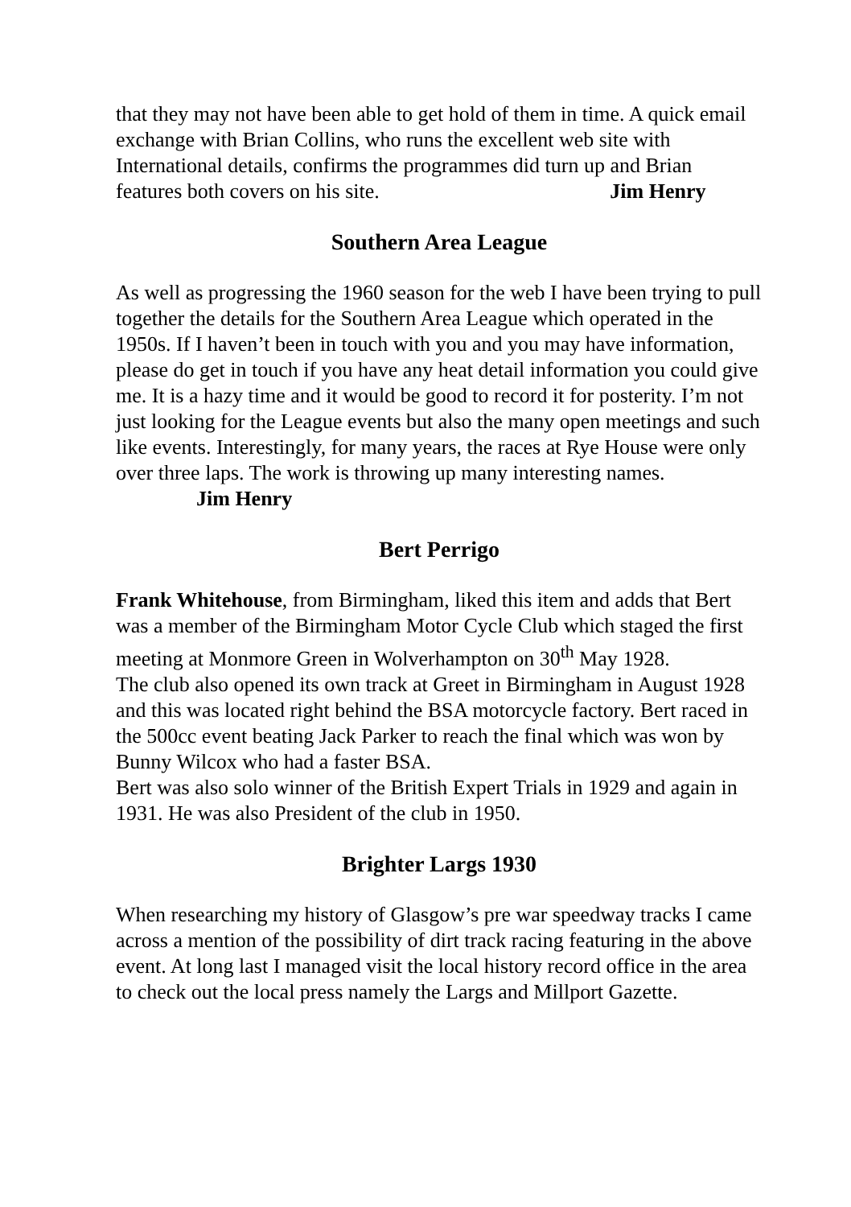that they may not have been able to get hold of them in time. A quick email exchange with Brian Collins, who runs the excellent web site with International details, confirms the programmes did turn up and Brian features both covers on his site. Jim Henry
Southern Area League
As well as progressing the 1960 season for the web I have been trying to pull together the details for the Southern Area League which operated in the 1950s. If I haven’t been in touch with you and you may have information, please do get in touch if you have any heat detail information you could give me. It is a hazy time and it would be good to record it for posterity. I’m not just looking for the League events but also the many open meetings and such like events. Interestingly, for many years, the races at Rye House were only over three laps. The work is throwing up many interesting names. Jim Henry
Bert Perrigo
Frank Whitehouse, from Birmingham, liked this item and adds that Bert was a member of the Birmingham Motor Cycle Club which staged the first meeting at Monmore Green in Wolverhampton on 30<sup>th</sup> May 1928.
The club also opened its own track at Greet in Birmingham in August 1928 and this was located right behind the BSA motorcycle factory. Bert raced in the 500cc event beating Jack Parker to reach the final which was won by Bunny Wilcox who had a faster BSA.
Bert was also solo winner of the British Expert Trials in 1929 and again in 1931. He was also President of the club in 1950.
Brighter Largs 1930
When researching my history of Glasgow’s pre war speedway tracks I came across a mention of the possibility of dirt track racing featuring in the above event. At long last I managed visit the local history record office in the area to check out the local press namely the Largs and Millport Gazette.